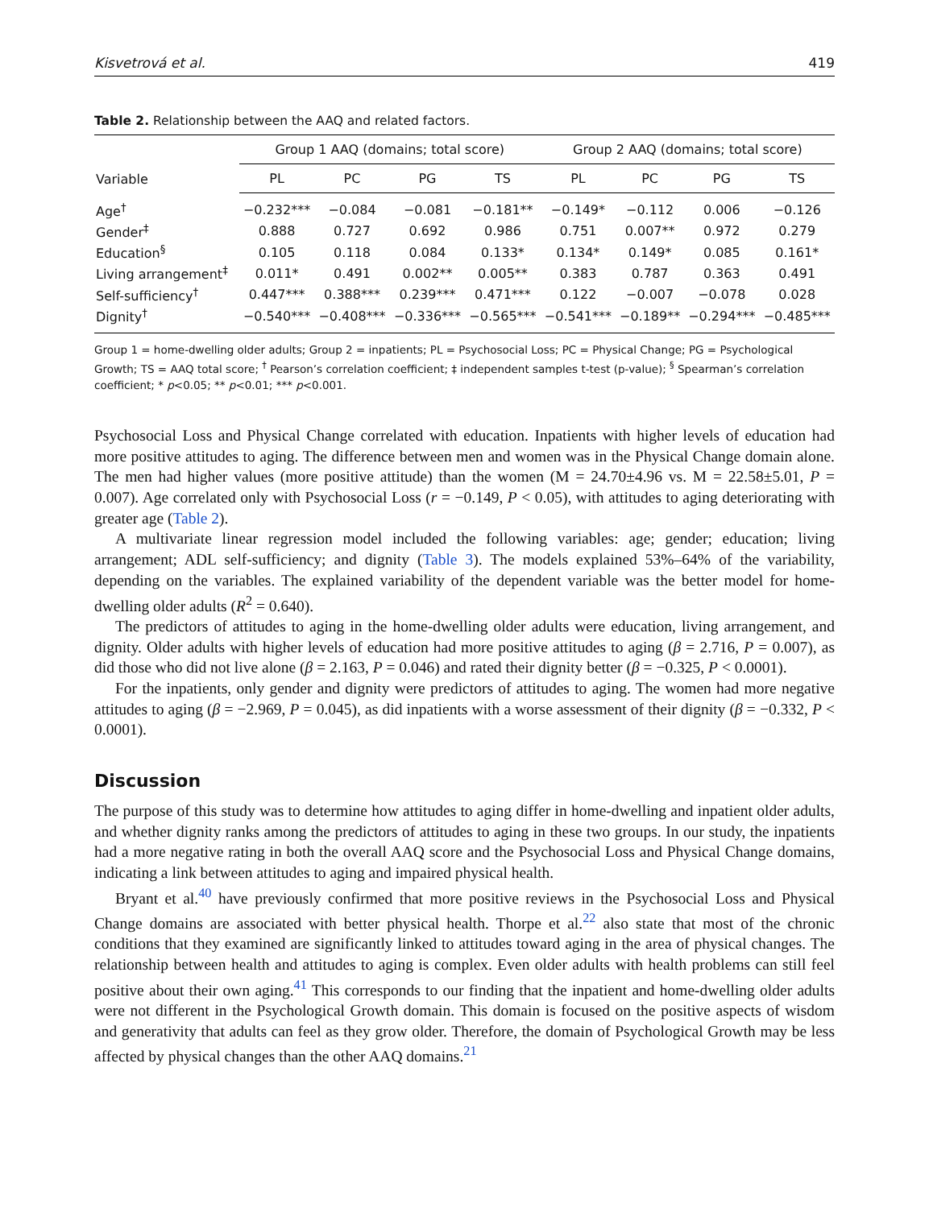Kisvetrová et al. 419
Table 2. Relationship between the AAQ and related factors.
| Variable | Group 1 AAQ (domains; total score) | | | | Group 2 AAQ (domains; total score) | | | |
| --- | --- | --- | --- | --- | --- | --- | --- | --- |
| | PL | PC | PG | TS | PL | PC | PG | TS |
| Age<sup>†</sup> | −0.232*** | −0.084 | −0.081 | −0.181** | −0.149* | −0.112 | 0.006 | −0.126 |
| Gender<sup>‡</sup> | 0.888 | 0.727 | 0.692 | 0.986 | 0.751 | 0.007** | 0.972 | 0.279 |
| Education<sup>§</sup> | 0.105 | 0.118 | 0.084 | 0.133* | 0.134* | 0.149* | 0.085 | 0.161* |
| Living arrangement<sup>‡</sup> | 0.011* | 0.491 | 0.002** | 0.005** | 0.383 | 0.787 | 0.363 | 0.491 |
| Self-sufficiency<sup>†</sup> | 0.447*** | 0.388*** | 0.239*** | 0.471*** | 0.122 | −0.007 | −0.078 | 0.028 |
| Dignity<sup>†</sup> | −0.540*** | −0.408*** | −0.336*** | −0.565*** | −0.541*** | −0.189** | −0.294*** | −0.485*** |
Group 1 = home-dwelling older adults; Group 2 = inpatients; PL = Psychosocial Loss; PC = Physical Change; PG = Psychological Growth; TS = AAQ total score; <sup>†</sup> Pearson’s correlation coefficient; ‡ independent samples t-test (p-value); <sup>§</sup> Spearman’s correlation coefficient; * p<0.05; ** p<0.01; *** p<0.001.
Psychosocial Loss and Physical Change correlated with education. Inpatients with higher levels of education had more positive attitudes to aging. The difference between men and women was in the Physical Change domain alone. The men had higher values (more positive attitude) than the women (M = 24.70±4.96 vs. M = 22.58±5.01, P = 0.007). Age correlated only with Psychosocial Loss (r = −0.149, P < 0.05), with attitudes to aging deteriorating with greater age (Table 2).
A multivariate linear regression model included the following variables: age; gender; education; living arrangement; ADL self-sufficiency; and dignity (Table 3). The models explained 53%–64% of the variability, depending on the variables. The explained variability of the dependent variable was the better model for home-dwelling older adults (R<sup>2</sup> = 0.640).
The predictors of attitudes to aging in the home-dwelling older adults were education, living arrangement, and dignity. Older adults with higher levels of education had more positive attitudes to aging (β = 2.716, P = 0.007), as did those who did not live alone (β = 2.163, P = 0.046) and rated their dignity better (β = −0.325, P < 0.0001).
For the inpatients, only gender and dignity were predictors of attitudes to aging. The women had more negative attitudes to aging (β = −2.969, P = 0.045), as did inpatients with a worse assessment of their dignity (β = −0.332, P < 0.0001).
Discussion
The purpose of this study was to determine how attitudes to aging differ in home-dwelling and inpatient older adults, and whether dignity ranks among the predictors of attitudes to aging in these two groups. In our study, the inpatients had a more negative rating in both the overall AAQ score and the Psychosocial Loss and Physical Change domains, indicating a link between attitudes to aging and impaired physical health.
Bryant et al.<sup>40</sup> have previously confirmed that more positive reviews in the Psychosocial Loss and Physical Change domains are associated with better physical health. Thorpe et al.<sup>22</sup> also state that most of the chronic conditions that they examined are significantly linked to attitudes toward aging in the area of physical changes. The relationship between health and attitudes to aging is complex. Even older adults with health problems can still feel positive about their own aging.<sup>41</sup> This corresponds to our finding that the inpatient and home-dwelling older adults were not different in the Psychological Growth domain. This domain is focused on the positive aspects of wisdom and generativity that adults can feel as they grow older. Therefore, the domain of Psychological Growth may be less affected by physical changes than the other AAQ domains.<sup>21</sup>